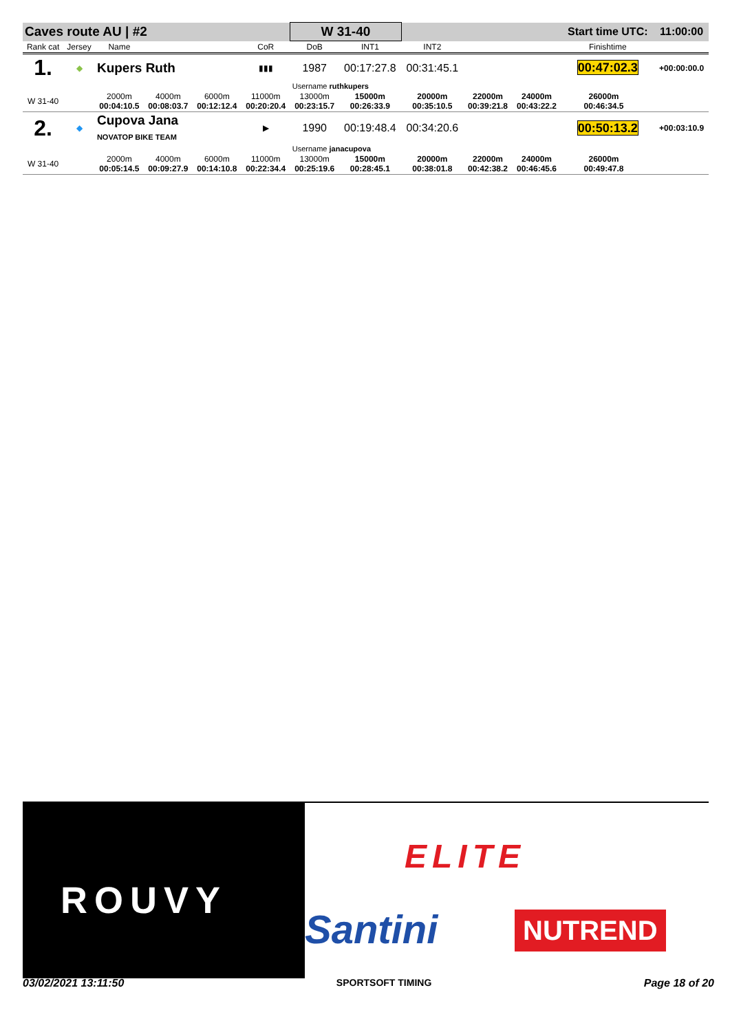| Caves route AU / #2 | | | | | | W 31-40 | | | | | Start time UTC: | | 11:00:00 |
| Rank cat | Jersey | Name | | | CoR | DoB | INT1 | INT2 | | | Finishtime | | |
| 1. | ◆ | Kupers Ruth | | | ▮▮▮ | 1987 | 00:17:27.8 | 00:31:45.1 | | | 00:47:02.3 | | +00:00:00.0 |
| | | | | | | Username ruthkupers | | | | | | | |
| W 31-40 | | 2000m 00:04:10.5 | 4000m 00:08:03.7 | 6000m 00:12:12.4 | 11000m 00:20:20.4 | 13000m 00:23:15.7 | 15000m 00:26:33.9 | 20000m 00:35:10.5 | 22000m 00:39:21.8 | 24000m 00:43:22.2 | 26000m 00:46:34.5 | | |
| 2. | ◆ | Cupova Jana NOVATOP BIKE TEAM | | | ▶ | 1990 | 00:19:48.4 | 00:34:20.6 | | | 00:50:13.2 | | +00:03:10.9 |
| | | | | | | Username janacupova | | | | | | | |
| W 31-40 | | 2000m 00:05:14.5 | 4000m 00:09:27.9 | 6000m 00:14:10.8 | 11000m 00:22:34.4 | 13000m 00:25:19.6 | 15000m 00:28:45.1 | 20000m 00:38:01.8 | 22000m 00:42:38.2 | 24000m 00:46:45.6 | 26000m 00:49:47.8 | | |
ROUVY
ELITE
Santini NUTREND
03/02/2021 13:11:50 SPORTSOFT TIMING Page 18 of 20